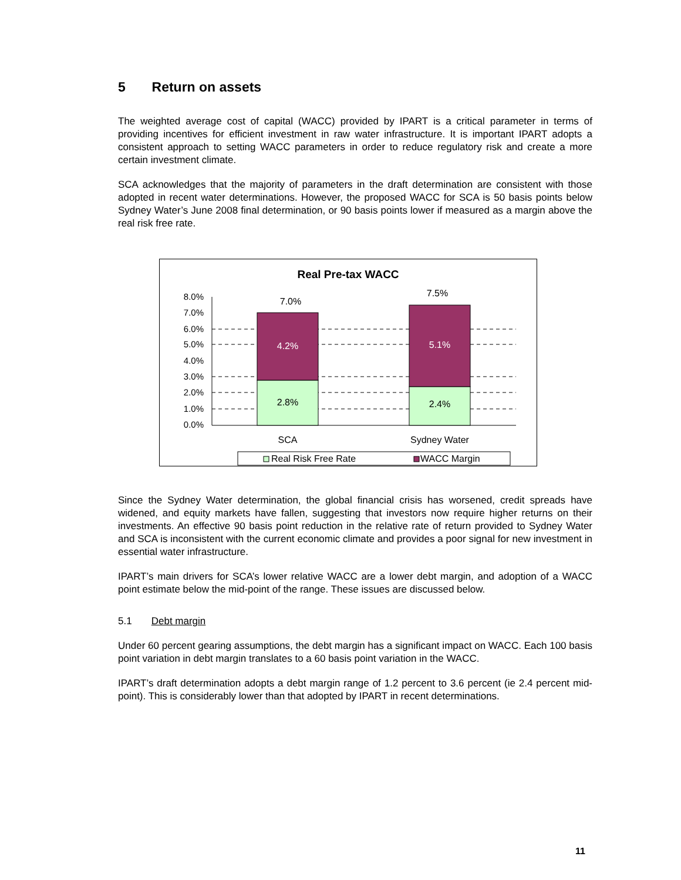5 Return on assets
The weighted average cost of capital (WACC) provided by IPART is a critical parameter in terms of providing incentives for efficient investment in raw water infrastructure. It is important IPART adopts a consistent approach to setting WACC parameters in order to reduce regulatory risk and create a more certain investment climate.
SCA acknowledges that the majority of parameters in the draft determination are consistent with those adopted in recent water determinations. However, the proposed WACC for SCA is 50 basis points below Sydney Water’s June 2008 final determination, or 90 basis points lower if measured as a margin above the real risk free rate.
Real Pre-tax WACC
8.0%
7.0%
6.0%
5.0%
4.0%
3.0%
2.0%
1.0%
0.0%
7.0%
7.5%
4.2%
5.1%
2.8%
2.4%
SCA
Sydney Water
Real Risk Free Rate
WACC Margin
Since the Sydney Water determination, the global financial crisis has worsened, credit spreads have widened, and equity markets have fallen, suggesting that investors now require higher returns on their investments. An effective 90 basis point reduction in the relative rate of return provided to Sydney Water and SCA is inconsistent with the current economic climate and provides a poor signal for new investment in essential water infrastructure.
IPART’s main drivers for SCA’s lower relative WACC are a lower debt margin, and adoption of a WACC point estimate below the mid-point of the range. These issues are discussed below.
5.1 Debt margin
Under 60 percent gearing assumptions, the debt margin has a significant impact on WACC. Each 100 basis point variation in debt margin translates to a 60 basis point variation in the WACC.
IPART’s draft determination adopts a debt margin range of 1.2 percent to 3.6 percent (ie 2.4 percent mid-point). This is considerably lower than that adopted by IPART in recent determinations.
11